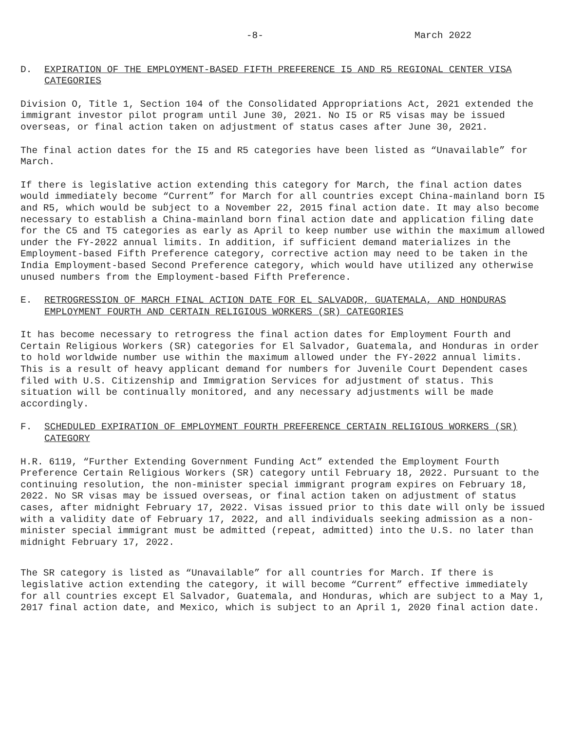-8- March 2022
D. EXPIRATION OF THE EMPLOYMENT-BASED FIFTH PREFERENCE I5 AND R5 REGIONAL CENTER VISA CATEGORIES
Division O, Title 1, Section 104 of the Consolidated Appropriations Act, 2021 extended the immigrant investor pilot program until June 30, 2021. No I5 or R5 visas may be issued overseas, or final action taken on adjustment of status cases after June 30, 2021.
The final action dates for the I5 and R5 categories have been listed as “Unavailable” for March.
If there is legislative action extending this category for March, the final action dates would immediately become “Current” for March for all countries except China-mainland born I5 and R5, which would be subject to a November 22, 2015 final action date. It may also become necessary to establish a China-mainland born final action date and application filing date for the C5 and T5 categories as early as April to keep number use within the maximum allowed under the FY-2022 annual limits. In addition, if sufficient demand materializes in the Employment-based Fifth Preference category, corrective action may need to be taken in the India Employment-based Second Preference category, which would have utilized any otherwise unused numbers from the Employment-based Fifth Preference.
E. RETROGRESSION OF MARCH FINAL ACTION DATE FOR EL SALVADOR, GUATEMALA, AND HONDURAS EMPLOYMENT FOURTH AND CERTAIN RELIGIOUS WORKERS (SR) CATEGORIES
It has become necessary to retrogress the final action dates for Employment Fourth and Certain Religious Workers (SR) categories for El Salvador, Guatemala, and Honduras in order to hold worldwide number use within the maximum allowed under the FY-2022 annual limits. This is a result of heavy applicant demand for numbers for Juvenile Court Dependent cases filed with U.S. Citizenship and Immigration Services for adjustment of status. This situation will be continually monitored, and any necessary adjustments will be made accordingly.
F. SCHEDULED EXPIRATION OF EMPLOYMENT FOURTH PREFERENCE CERTAIN RELIGIOUS WORKERS (SR) CATEGORY
H.R. 6119, “Further Extending Government Funding Act” extended the Employment Fourth Preference Certain Religious Workers (SR) category until February 18, 2022. Pursuant to the continuing resolution, the non-minister special immigrant program expires on February 18, 2022. No SR visas may be issued overseas, or final action taken on adjustment of status cases, after midnight February 17, 2022. Visas issued prior to this date will only be issued with a validity date of February 17, 2022, and all individuals seeking admission as a non-minister special immigrant must be admitted (repeat, admitted) into the U.S. no later than midnight February 17, 2022.
The SR category is listed as “Unavailable” for all countries for March. If there is legislative action extending the category, it will become “Current” effective immediately for all countries except El Salvador, Guatemala, and Honduras, which are subject to a May 1, 2017 final action date, and Mexico, which is subject to an April 1, 2020 final action date.